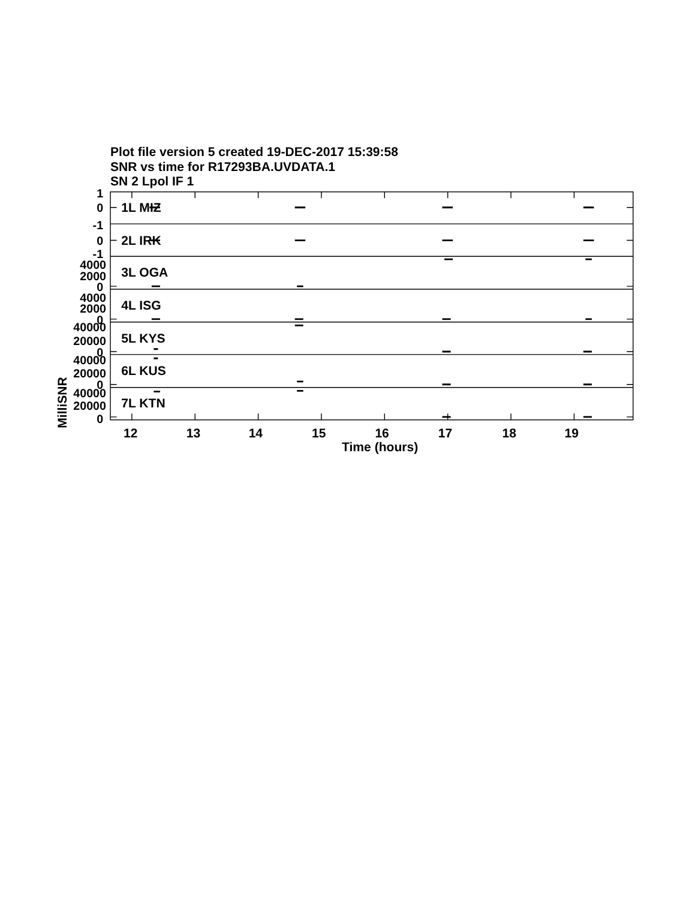Plot file version 5 created 19-DEC-2017 15:39:58
SNR vs time for R17293BA.UVDATA.1
SN 2 Lpol IF 1
1L MIZ
2L IRK
3L OGA
4L ISG
5L KYS
6L KUS
7L KTN
1
0
-1
0
-1
4000
2000
0
4000
2000
0
40000
20000
0
40000
20000
0
40000
20000
0
12
13
14
15
16
17
18
19
Time (hours)
MilliSNR